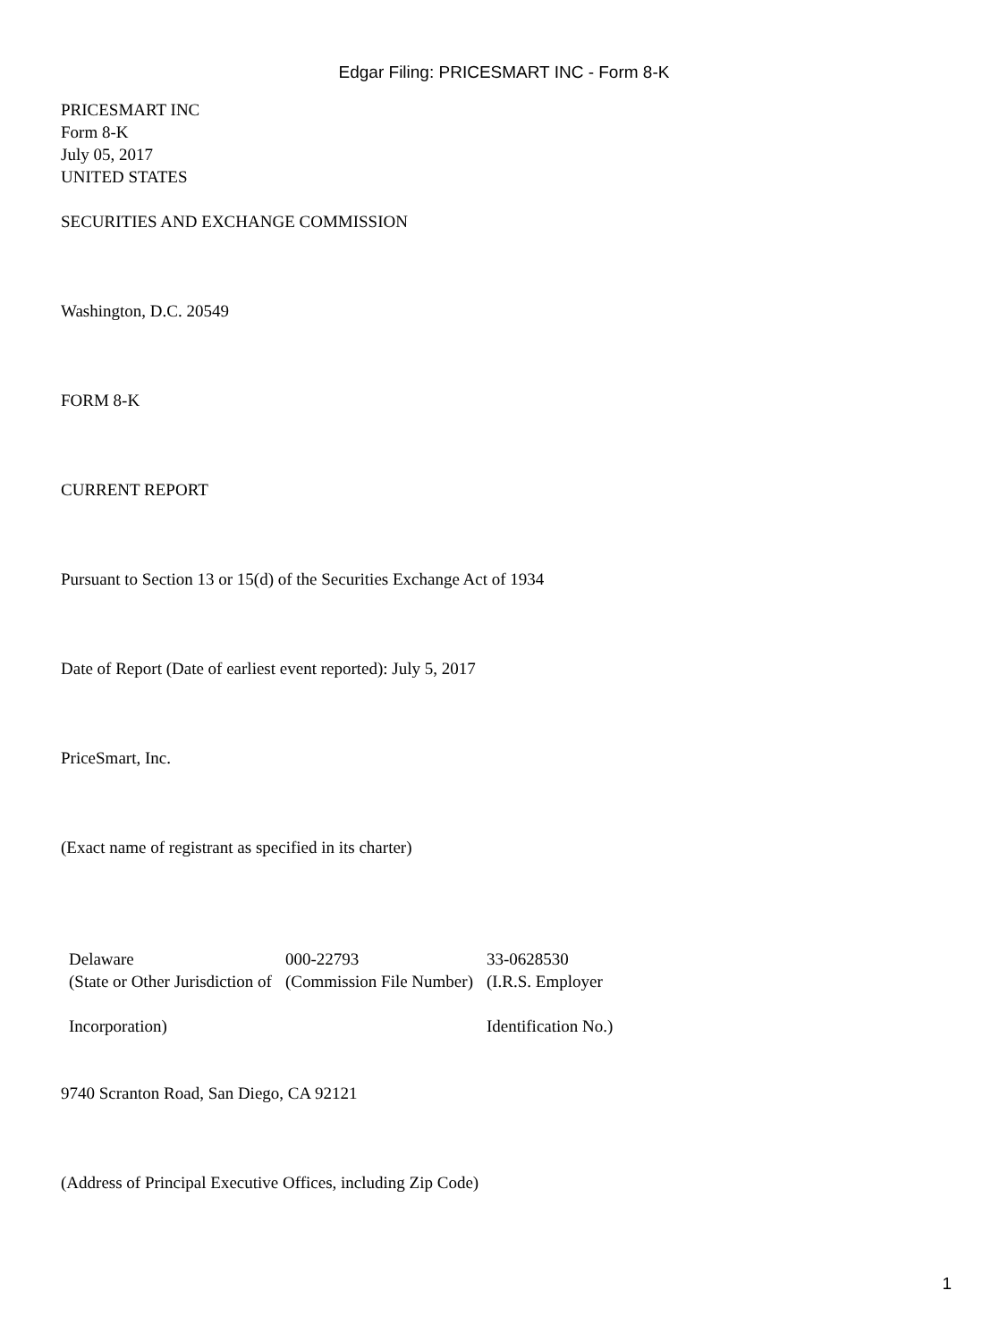Edgar Filing: PRICESMART INC - Form 8-K
PRICESMART INC
Form 8-K
July 05, 2017
UNITED STATES
SECURITIES AND EXCHANGE COMMISSION
Washington, D.C. 20549
FORM 8-K
CURRENT REPORT
Pursuant to Section 13 or 15(d) of the Securities Exchange Act of 1934
Date of Report (Date of earliest event reported): July 5, 2017
PriceSmart, Inc.
(Exact name of registrant as specified in its charter)
| Delaware | 000-22793 | 33-0628530 |
| (State or Other Jurisdiction of | (Commission File Number) | (I.R.S. Employer |
| Incorporation) | | Identification No.) |
9740 Scranton Road, San Diego, CA 92121
(Address of Principal Executive Offices, including Zip Code)
1